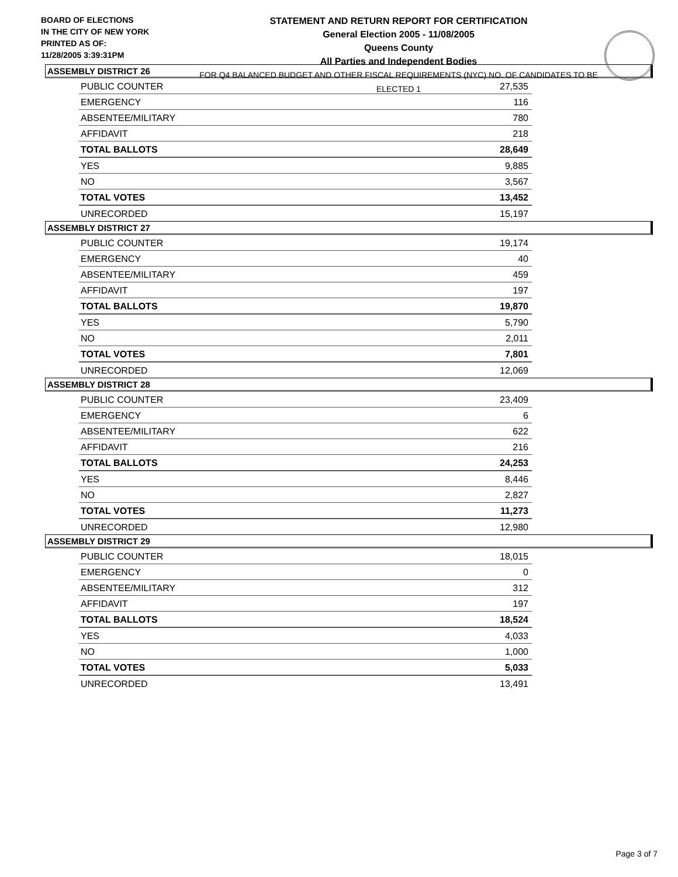BOARD OF ELECTIONS
IN THE CITY OF NEW YORK
PRINTED AS OF:
11/28/2005 3:39:31PM
STATEMENT AND RETURN REPORT FOR CERTIFICATION
General Election 2005 - 11/08/2005
Queens County
All Parties and Independent Bodies
FOR Q4 BALANCED BUDGET AND OTHER FISCAL REQUIREMENTS (NYC) NO. OF CANDIDATES TO BE ELECTED 1
ASSEMBLY DISTRICT 26
| PUBLIC COUNTER | 27,535 |
| EMERGENCY | 116 |
| ABSENTEE/MILITARY | 780 |
| AFFIDAVIT | 218 |
| TOTAL BALLOTS | 28,649 |
| YES | 9,885 |
| NO | 3,567 |
| TOTAL VOTES | 13,452 |
| UNRECORDED | 15,197 |
ASSEMBLY DISTRICT 27
| PUBLIC COUNTER | 19,174 |
| EMERGENCY | 40 |
| ABSENTEE/MILITARY | 459 |
| AFFIDAVIT | 197 |
| TOTAL BALLOTS | 19,870 |
| YES | 5,790 |
| NO | 2,011 |
| TOTAL VOTES | 7,801 |
| UNRECORDED | 12,069 |
ASSEMBLY DISTRICT 28
| PUBLIC COUNTER | 23,409 |
| EMERGENCY | 6 |
| ABSENTEE/MILITARY | 622 |
| AFFIDAVIT | 216 |
| TOTAL BALLOTS | 24,253 |
| YES | 8,446 |
| NO | 2,827 |
| TOTAL VOTES | 11,273 |
| UNRECORDED | 12,980 |
ASSEMBLY DISTRICT 29
| PUBLIC COUNTER | 18,015 |
| EMERGENCY | 0 |
| ABSENTEE/MILITARY | 312 |
| AFFIDAVIT | 197 |
| TOTAL BALLOTS | 18,524 |
| YES | 4,033 |
| NO | 1,000 |
| TOTAL VOTES | 5,033 |
| UNRECORDED | 13,491 |
Page 3 of 7